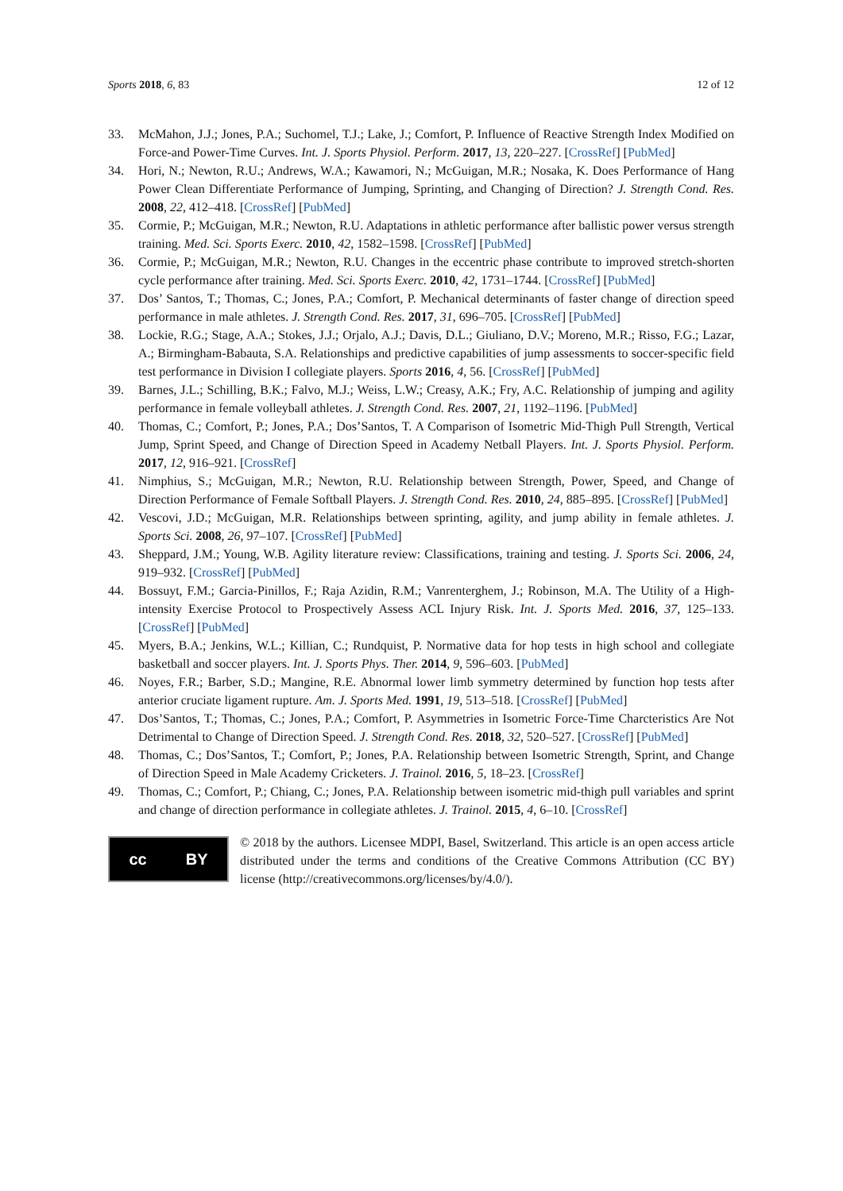Sports 2018, 6, 83 12 of 12
33. McMahon, J.J.; Jones, P.A.; Suchomel, T.J.; Lake, J.; Comfort, P. Influence of Reactive Strength Index Modified on Force-and Power-Time Curves. Int. J. Sports Physiol. Perform. 2017, 13, 220–227. [CrossRef] [PubMed]
34. Hori, N.; Newton, R.U.; Andrews, W.A.; Kawamori, N.; McGuigan, M.R.; Nosaka, K. Does Performance of Hang Power Clean Differentiate Performance of Jumping, Sprinting, and Changing of Direction? J. Strength Cond. Res. 2008, 22, 412–418. [CrossRef] [PubMed]
35. Cormie, P.; McGuigan, M.R.; Newton, R.U. Adaptations in athletic performance after ballistic power versus strength training. Med. Sci. Sports Exerc. 2010, 42, 1582–1598. [CrossRef] [PubMed]
36. Cormie, P.; McGuigan, M.R.; Newton, R.U. Changes in the eccentric phase contribute to improved stretch-shorten cycle performance after training. Med. Sci. Sports Exerc. 2010, 42, 1731–1744. [CrossRef] [PubMed]
37. Dos’ Santos, T.; Thomas, C.; Jones, P.A.; Comfort, P. Mechanical determinants of faster change of direction speed performance in male athletes. J. Strength Cond. Res. 2017, 31, 696–705. [CrossRef] [PubMed]
38. Lockie, R.G.; Stage, A.A.; Stokes, J.J.; Orjalo, A.J.; Davis, D.L.; Giuliano, D.V.; Moreno, M.R.; Risso, F.G.; Lazar, A.; Birmingham-Babauta, S.A. Relationships and predictive capabilities of jump assessments to soccer-specific field test performance in Division I collegiate players. Sports 2016, 4, 56. [CrossRef] [PubMed]
39. Barnes, J.L.; Schilling, B.K.; Falvo, M.J.; Weiss, L.W.; Creasy, A.K.; Fry, A.C. Relationship of jumping and agility performance in female volleyball athletes. J. Strength Cond. Res. 2007, 21, 1192–1196. [PubMed]
40. Thomas, C.; Comfort, P.; Jones, P.A.; Dos’Santos, T. A Comparison of Isometric Mid-Thigh Pull Strength, Vertical Jump, Sprint Speed, and Change of Direction Speed in Academy Netball Players. Int. J. Sports Physiol. Perform. 2017, 12, 916–921. [CrossRef]
41. Nimphius, S.; McGuigan, M.R.; Newton, R.U. Relationship between Strength, Power, Speed, and Change of Direction Performance of Female Softball Players. J. Strength Cond. Res. 2010, 24, 885–895. [CrossRef] [PubMed]
42. Vescovi, J.D.; McGuigan, M.R. Relationships between sprinting, agility, and jump ability in female athletes. J. Sports Sci. 2008, 26, 97–107. [CrossRef] [PubMed]
43. Sheppard, J.M.; Young, W.B. Agility literature review: Classifications, training and testing. J. Sports Sci. 2006, 24, 919–932. [CrossRef] [PubMed]
44. Bossuyt, F.M.; Garcia-Pinillos, F.; Raja Azidin, R.M.; Vanrenterghem, J.; Robinson, M.A. The Utility of a High-intensity Exercise Protocol to Prospectively Assess ACL Injury Risk. Int. J. Sports Med. 2016, 37, 125–133. [CrossRef] [PubMed]
45. Myers, B.A.; Jenkins, W.L.; Killian, C.; Rundquist, P. Normative data for hop tests in high school and collegiate basketball and soccer players. Int. J. Sports Phys. Ther. 2014, 9, 596–603. [PubMed]
46. Noyes, F.R.; Barber, S.D.; Mangine, R.E. Abnormal lower limb symmetry determined by function hop tests after anterior cruciate ligament rupture. Am. J. Sports Med. 1991, 19, 513–518. [CrossRef] [PubMed]
47. Dos’Santos, T.; Thomas, C.; Jones, P.A.; Comfort, P. Asymmetries in Isometric Force-Time Charcteristics Are Not Detrimental to Change of Direction Speed. J. Strength Cond. Res. 2018, 32, 520–527. [CrossRef] [PubMed]
48. Thomas, C.; Dos’Santos, T.; Comfort, P.; Jones, P.A. Relationship between Isometric Strength, Sprint, and Change of Direction Speed in Male Academy Cricketers. J. Trainol. 2016, 5, 18–23. [CrossRef]
49. Thomas, C.; Comfort, P.; Chiang, C.; Jones, P.A. Relationship between isometric mid-thigh pull variables and sprint and change of direction performance in collegiate athletes. J. Trainol. 2015, 4, 6–10. [CrossRef]
cc BY
© 2018 by the authors. Licensee MDPI, Basel, Switzerland. This article is an open access article distributed under the terms and conditions of the Creative Commons Attribution (CC BY) license (http://creativecommons.org/licenses/by/4.0/).